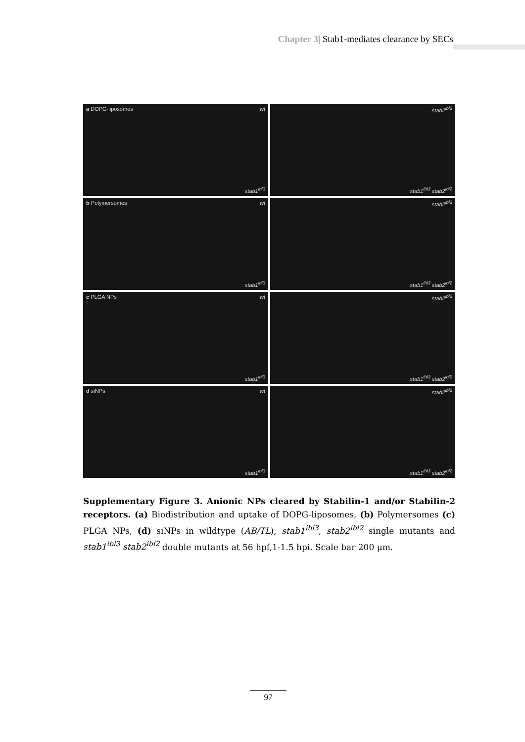Chapter 3| Stab1-mediates clearance by SECs
a DOPG-liposomes wt
stab1<sup>ibl3</sup>
stab2<sup>ibl2</sup>
stab1<sup>ibl3</sup> stab2<sup>ibl2</sup>
b Polymersomes wt
stab1<sup>ibl3</sup>
stab2<sup>ibl2</sup>
stab1<sup>ibl3</sup> stab2<sup>ibl2</sup>
c PLGA NPs wt
stab1<sup>ibl3</sup>
stab2<sup>ibl2</sup>
stab1<sup>ibl3</sup> stab2<sup>ibl2</sup>
d siNPs wt
stab1<sup>ibl3</sup>
stab2<sup>ibl2</sup>
stab1<sup>ibl3</sup> stab2<sup>ibl2</sup>
Supplementary Figure 3. Anionic NPs cleared by Stabilin-1 and/or Stabilin-2 receptors. (a) Biodistribution and uptake of DOPG-liposomes, (b) Polymersomes (c) PLGA NPs, (d) siNPs in wildtype (AB/TL), stab1<sup>ibl3</sup>, stab2<sup>ibl2</sup> single mutants and stab1<sup>ibl3</sup> stab2<sup>ibl2</sup> double mutants at 56 hpf,1-1.5 hpi. Scale bar 200 μm.
97